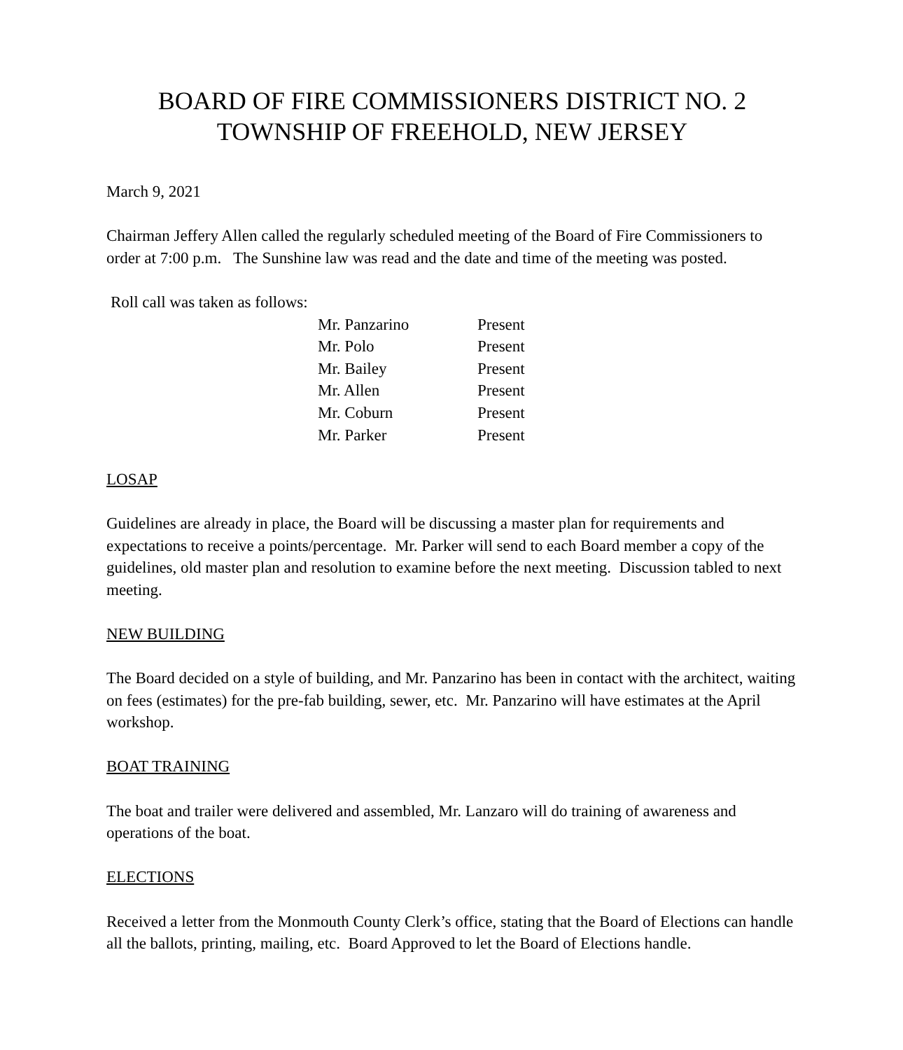BOARD OF FIRE COMMISSIONERS DISTRICT NO. 2
TOWNSHIP OF FREEHOLD, NEW JERSEY
March 9, 2021
Chairman Jeffery Allen called the regularly scheduled meeting of the Board of Fire Commissioners to order at 7:00 p.m. The Sunshine law was read and the date and time of the meeting was posted.
Roll call was taken as follows:
| Mr. Panzarino | Present |
| Mr. Polo | Present |
| Mr. Bailey | Present |
| Mr. Allen | Present |
| Mr. Coburn | Present |
| Mr. Parker | Present |
LOSAP
Guidelines are already in place, the Board will be discussing a master plan for requirements and expectations to receive a points/percentage. Mr. Parker will send to each Board member a copy of the guidelines, old master plan and resolution to examine before the next meeting. Discussion tabled to next meeting.
NEW BUILDING
The Board decided on a style of building, and Mr. Panzarino has been in contact with the architect, waiting on fees (estimates) for the pre-fab building, sewer, etc. Mr. Panzarino will have estimates at the April workshop.
BOAT TRAINING
The boat and trailer were delivered and assembled, Mr. Lanzaro will do training of awareness and operations of the boat.
ELECTIONS
Received a letter from the Monmouth County Clerk’s office, stating that the Board of Elections can handle all the ballots, printing, mailing, etc. Board Approved to let the Board of Elections handle.